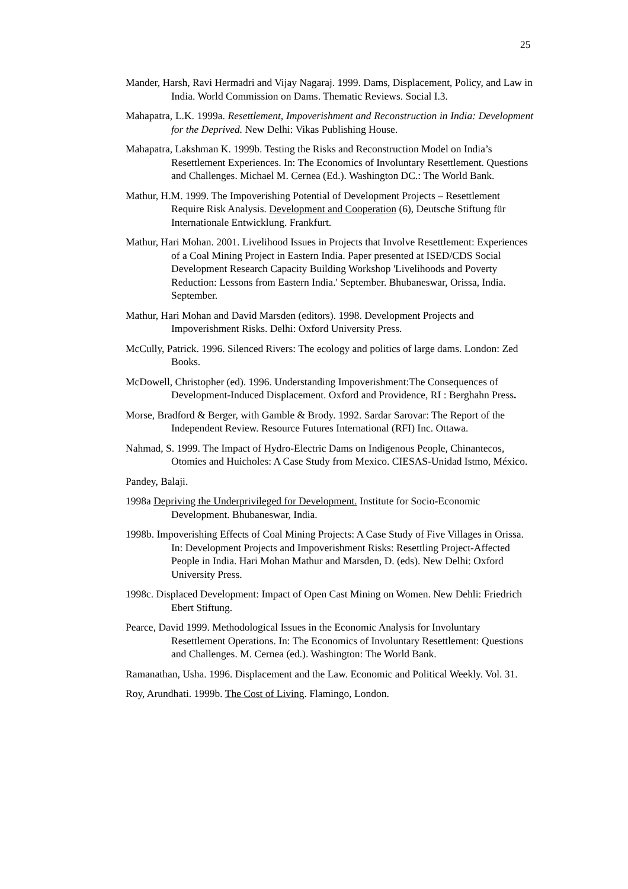25
Mander, Harsh, Ravi Hermadri and Vijay Nagaraj. 1999. Dams, Displacement, Policy, and Law in India. World Commission on Dams. Thematic Reviews. Social I.3.
Mahapatra, L.K. 1999a. Resettlement, Impoverishment and Reconstruction in India: Development for the Deprived. New Delhi: Vikas Publishing House.
Mahapatra, Lakshman K. 1999b. Testing the Risks and Reconstruction Model on India’s Resettlement Experiences. In: The Economics of Involuntary Resettlement. Questions and Challenges. Michael M. Cernea (Ed.). Washington DC.: The World Bank.
Mathur, H.M. 1999. The Impoverishing Potential of Development Projects – Resettlement Require Risk Analysis. Development and Cooperation (6), Deutsche Stiftung für Internationale Entwicklung. Frankfurt.
Mathur, Hari Mohan. 2001. Livelihood Issues in Projects that Involve Resettlement: Experiences of a Coal Mining Project in Eastern India. Paper presented at ISED/CDS Social Development Research Capacity Building Workshop 'Livelihoods and Poverty Reduction: Lessons from Eastern India.' September. Bhubaneswar, Orissa, India. September.
Mathur, Hari Mohan and David Marsden (editors). 1998. Development Projects and Impoverishment Risks. Delhi: Oxford University Press.
McCully, Patrick. 1996. Silenced Rivers: The ecology and politics of large dams. London: Zed Books.
McDowell, Christopher (ed). 1996. Understanding Impoverishment:The Consequences of Development-Induced Displacement. Oxford and Providence, RI : Berghahn Press.
Morse, Bradford & Berger, with Gamble & Brody. 1992. Sardar Sarovar: The Report of the Independent Review. Resource Futures International (RFI) Inc. Ottawa.
Nahmad, S. 1999. The Impact of Hydro-Electric Dams on Indigenous People, Chinantecos, Otomies and Huicholes: A Case Study from Mexico. CIESAS-Unidad Istmo, México.
Pandey, Balaji.
1998a Depriving the Underprivileged for Development. Institute for Socio-Economic Development. Bhubaneswar, India.
1998b. Impoverishing Effects of Coal Mining Projects: A Case Study of Five Villages in Orissa. In: Development Projects and Impoverishment Risks: Resettling Project-Affected People in India. Hari Mohan Mathur and Marsden, D. (eds). New Delhi: Oxford University Press.
1998c. Displaced Development: Impact of Open Cast Mining on Women. New Dehli: Friedrich Ebert Stiftung.
Pearce, David 1999. Methodological Issues in the Economic Analysis for Involuntary Resettlement Operations. In: The Economics of Involuntary Resettlement: Questions and Challenges. M. Cernea (ed.). Washington: The World Bank.
Ramanathan, Usha. 1996. Displacement and the Law. Economic and Political Weekly. Vol. 31.
Roy, Arundhati. 1999b. The Cost of Living. Flamingo, London.